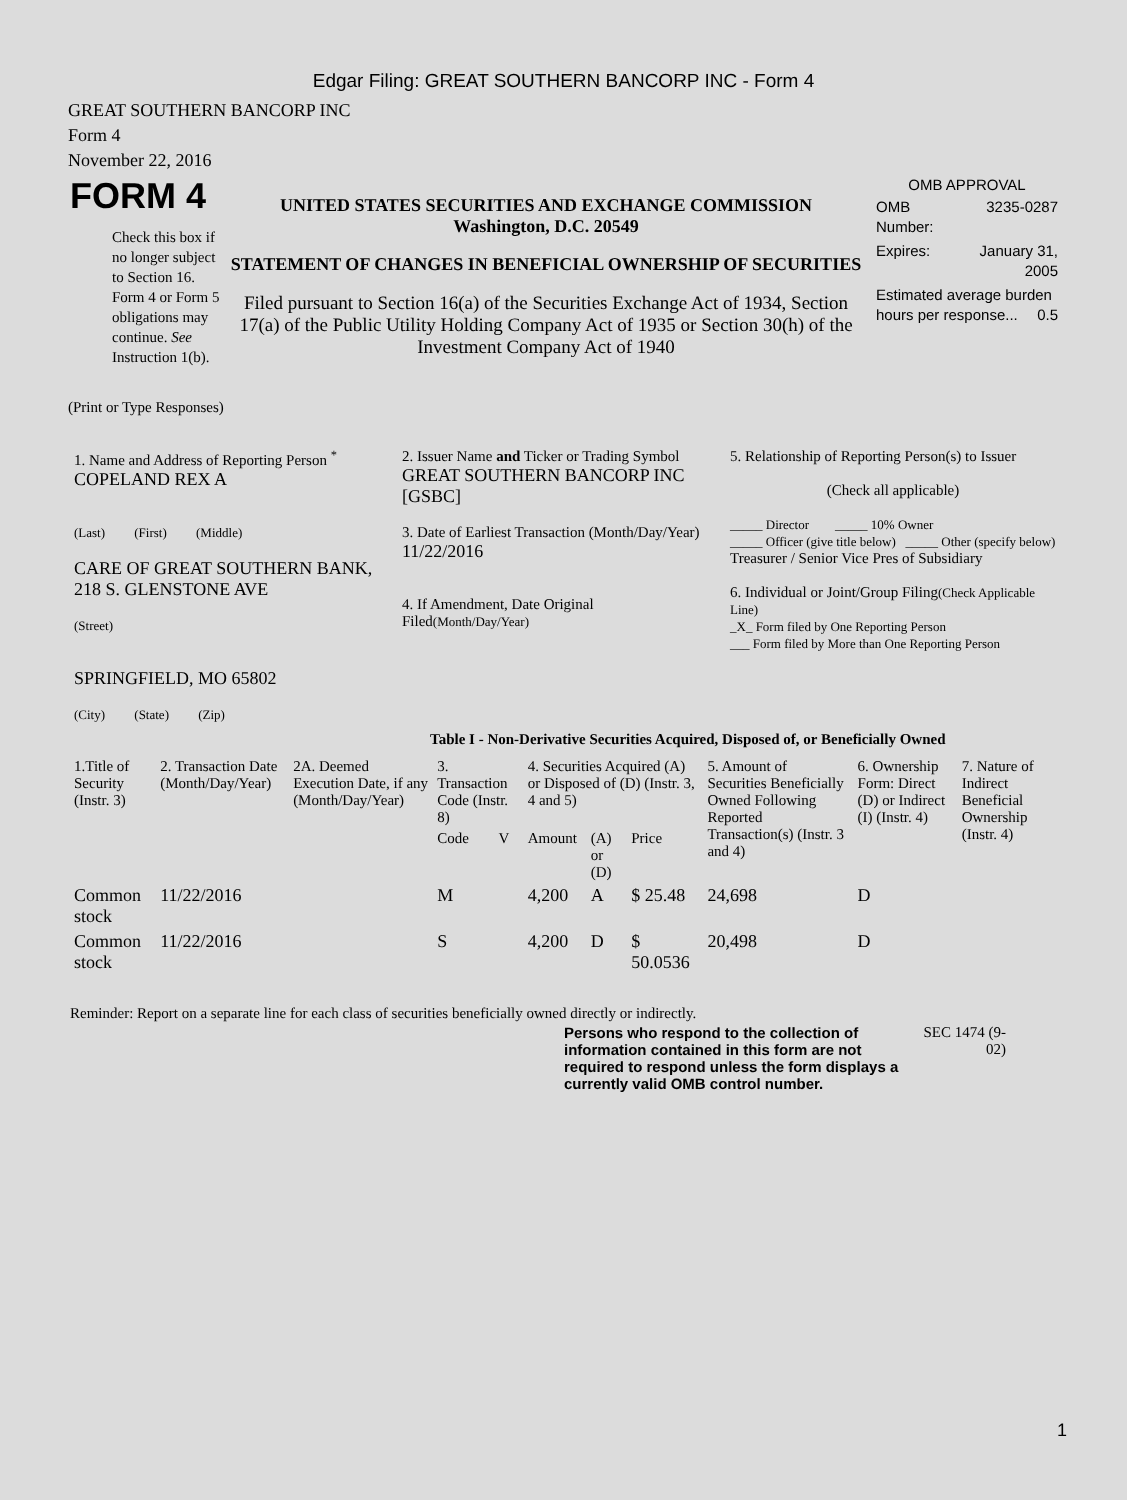Edgar Filing: GREAT SOUTHERN BANCORP INC - Form 4
GREAT SOUTHERN BANCORP INC
Form 4
November 22, 2016
| FORM 4 Check this box if no longer subject to Section 16. Form 4 or Form 5 obligations may continue. See Instruction 1(b). | UNITED STATES SECURITIES AND EXCHANGE COMMISSION Washington, D.C. 20549 STATEMENT OF CHANGES IN BENEFICIAL OWNERSHIP OF SECURITIES Filed pursuant to Section 16(a) of the Securities Exchange Act of 1934, Section 17(a) of the Public Utility Holding Company Act of 1935 or Section 30(h) of the Investment Company Act of 1940 | OMB APPROVAL / OMB Number: / 3235-0287 / / Expires: / January 31, 2005 / / Estimated average burden hours per response... 0.5 / / |
(Print or Type Responses)
| 1. Name and Address of Reporting Person <sup>*</sup> COPELAND REX A (Last) (First) (Middle) CARE OF GREAT SOUTHERN BANK, 218 S. GLENSTONE AVE (Street) SPRINGFIELD, MO 65802 (City) (State) (Zip) | 2. Issuer Name and Ticker or Trading Symbol GREAT SOUTHERN BANCORP INC [GSBC] 3. Date of Earliest Transaction (Month/Day/Year) 11/22/2016 4. If Amendment, Date Original Filed (Month/Day/Year) | 5. Relationship of Reporting Person(s) to Issuer (Check all applicable) _____ Director _____ 10% Owner _____ Officer (give title below) _____ Other (specify below) Treasurer / Senior Vice Pres of Subsidiary 6. Individual or Joint/Group Filing (Check Applicable Line) _X_ Form filed by One Reporting Person ___ Form filed by More than One Reporting Person |
Table I - Non-Derivative Securities Acquired, Disposed of, or Beneficially Owned
| 1.Title of Security (Instr. 3) | 2. Transaction Date (Month/Day/Year) | 2A. Deemed Execution Date, if any (Month/Day/Year) | 3. Transaction Code (Instr. 8) | | 4. Securities Acquired (A) or Disposed of (D) (Instr. 3, 4 and 5) | | | 5. Amount of Securities Beneficially Owned Following Reported Transaction(s) (Instr. 3 and 4) | 6. Ownership Form: Direct (D) or Indirect (I) (Instr. 4) | 7. Nature of Indirect Beneficial Ownership (Instr. 4) |
| --- | --- | --- | --- | --- | --- | --- | --- | --- | --- | --- |
| | | | Code | V | Amount | (A) or (D) | Price | | | |
| Common stock | 11/22/2016 | | M | | 4,200 | A | $ 25.48 | 24,698 | D | |
| Common stock | 11/22/2016 | | S | | 4,200 | D | $ 50.0536 | 20,498 | D | |
Reminder: Report on a separate line for each class of securities beneficially owned directly or indirectly.
| Persons who respond to the collection of information contained in this form are not required to respond unless the form displays a currently valid OMB control number. | SEC 1474 (9-02) |
1